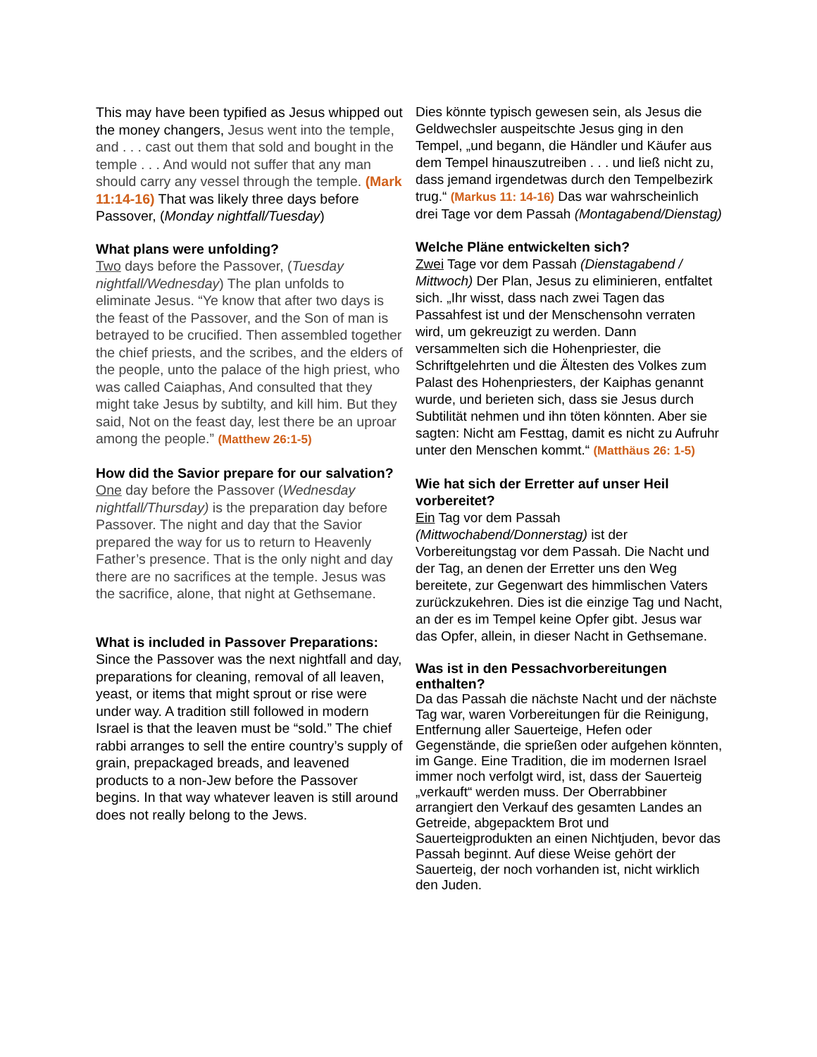This may have been typified as Jesus whipped out the money changers, Jesus went into the temple, and . . . cast out them that sold and bought in the temple . . . And would not suffer that any man should carry any vessel through the temple. (Mark 11:14-16) That was likely three days before Passover, (Monday nightfall/Tuesday)
What plans were unfolding?
Two days before the Passover, (Tuesday nightfall/Wednesday) The plan unfolds to eliminate Jesus. “Ye know that after two days is the feast of the Passover, and the Son of man is betrayed to be crucified. Then assembled together the chief priests, and the scribes, and the elders of the people, unto the palace of the high priest, who was called Caiaphas, And consulted that they might take Jesus by subtilty, and kill him. But they said, Not on the feast day, lest there be an uproar among the people.” (Matthew 26:1-5)
How did the Savior prepare for our salvation?
One day before the Passover (Wednesday nightfall/Thursday) is the preparation day before Passover. The night and day that the Savior prepared the way for us to return to Heavenly Father’s presence. That is the only night and day there are no sacrifices at the temple. Jesus was the sacrifice, alone, that night at Gethsemane.
What is included in Passover Preparations:
Since the Passover was the next nightfall and day, preparations for cleaning, removal of all leaven, yeast, or items that might sprout or rise were under way. A tradition still followed in modern Israel is that the leaven must be “sold.” The chief rabbi arranges to sell the entire country’s supply of grain, prepackaged breads, and leavened products to a non-Jew before the Passover begins. In that way whatever leaven is still around does not really belong to the Jews.
Dies könnte typisch gewesen sein, als Jesus die Geldwechsler auspeitschte Jesus ging in den Tempel, „und begann, die Händler und Käufer aus dem Tempel hinauszutreiben . . . und ließ nicht zu, dass jemand irgendetwas durch den Tempelbezirk trug.“ (Markus 11: 14-16) Das war wahrscheinlich drei Tage vor dem Passah (Montagabend/Dienstag)
Welche Pläne entwickelten sich?
Zwei Tage vor dem Passah (Dienstagabend / Mittwoch) Der Plan, Jesus zu eliminieren, entfaltet sich. „Ihr wisst, dass nach zwei Tagen das Passahfest ist und der Menschensohn verraten wird, um gekreuzigt zu werden. Dann versammelten sich die Hohenpriester, die Schriftgelehrten und die Ältesten des Volkes zum Palast des Hohenpriesters, der Kaiphas genannt wurde, und berieten sich, dass sie Jesus durch Subtilität nehmen und ihn töten könnten. Aber sie sagten: Nicht am Festtag, damit es nicht zu Aufruhr unter den Menschen kommt.“ (Matthäus 26: 1-5)
Wie hat sich der Erretter auf unser Heil vorbereitet?
Ein Tag vor dem Passah (Mittwochabend/Donnerstag) ist der Vorbereitungstag vor dem Passah. Die Nacht und der Tag, an denen der Erretter uns den Weg bereitete, zur Gegenwart des himmlischen Vaters zurückzukehren. Dies ist die einzige Tag und Nacht, an der es im Tempel keine Opfer gibt. Jesus war das Opfer, allein, in dieser Nacht in Gethsemane.
Was ist in den Pessachvorbereitungen enthalten?
Da das Passah die nächste Nacht und der nächste Tag war, waren Vorbereitungen für die Reinigung, Entfernung aller Sauerteige, Hefen oder Gegenstände, die sprießen oder aufgehen könnten, im Gange. Eine Tradition, die im modernen Israel immer noch verfolgt wird, ist, dass der Sauerteig „verkauft“ werden muss. Der Oberrabbiner arrangiert den Verkauf des gesamten Landes an Getreide, abgepacktem Brot und Sauerteigprodukten an einen Nichtjuden, bevor das Passah beginnt. Auf diese Weise gehört der Sauerteig, der noch vorhanden ist, nicht wirklich den Juden.